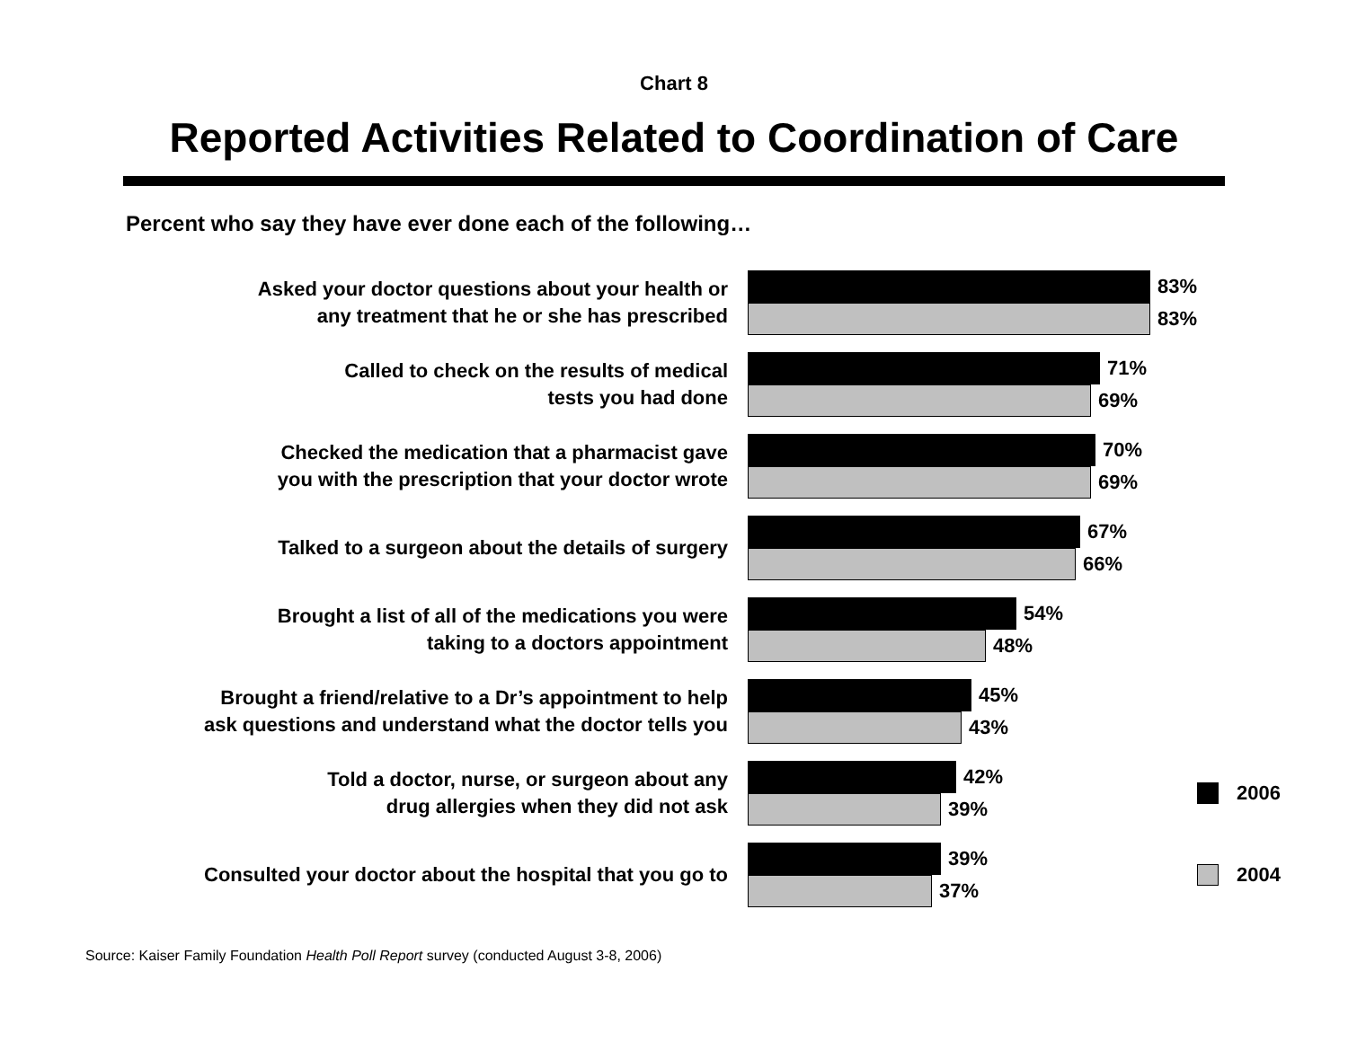Chart 8
Reported Activities Related to Coordination of Care
Percent who say they have ever done each of the following…
Asked your doctor questions about your health or
any treatment that he or she has prescribed
83%
83%
Called to check on the results of medical
tests you had done
71%
69%
Checked the medication that a pharmacist gave
you with the prescription that your doctor wrote
70%
69%
Talked to a surgeon about the details of surgery
67%
66%
Brought a list of all of the medications you were
taking to a doctors appointment
54%
48%
Brought a friend/relative to a Dr’s appointment to help
ask questions and understand what the doctor tells you
45%
43%
Told a doctor, nurse, or surgeon about any
drug allergies when they did not ask
42%
39%
2006
Consulted your doctor about the hospital that you go to
39%
37%
2004
Source: Kaiser Family Foundation Health Poll Report survey (conducted August 3-8, 2006)